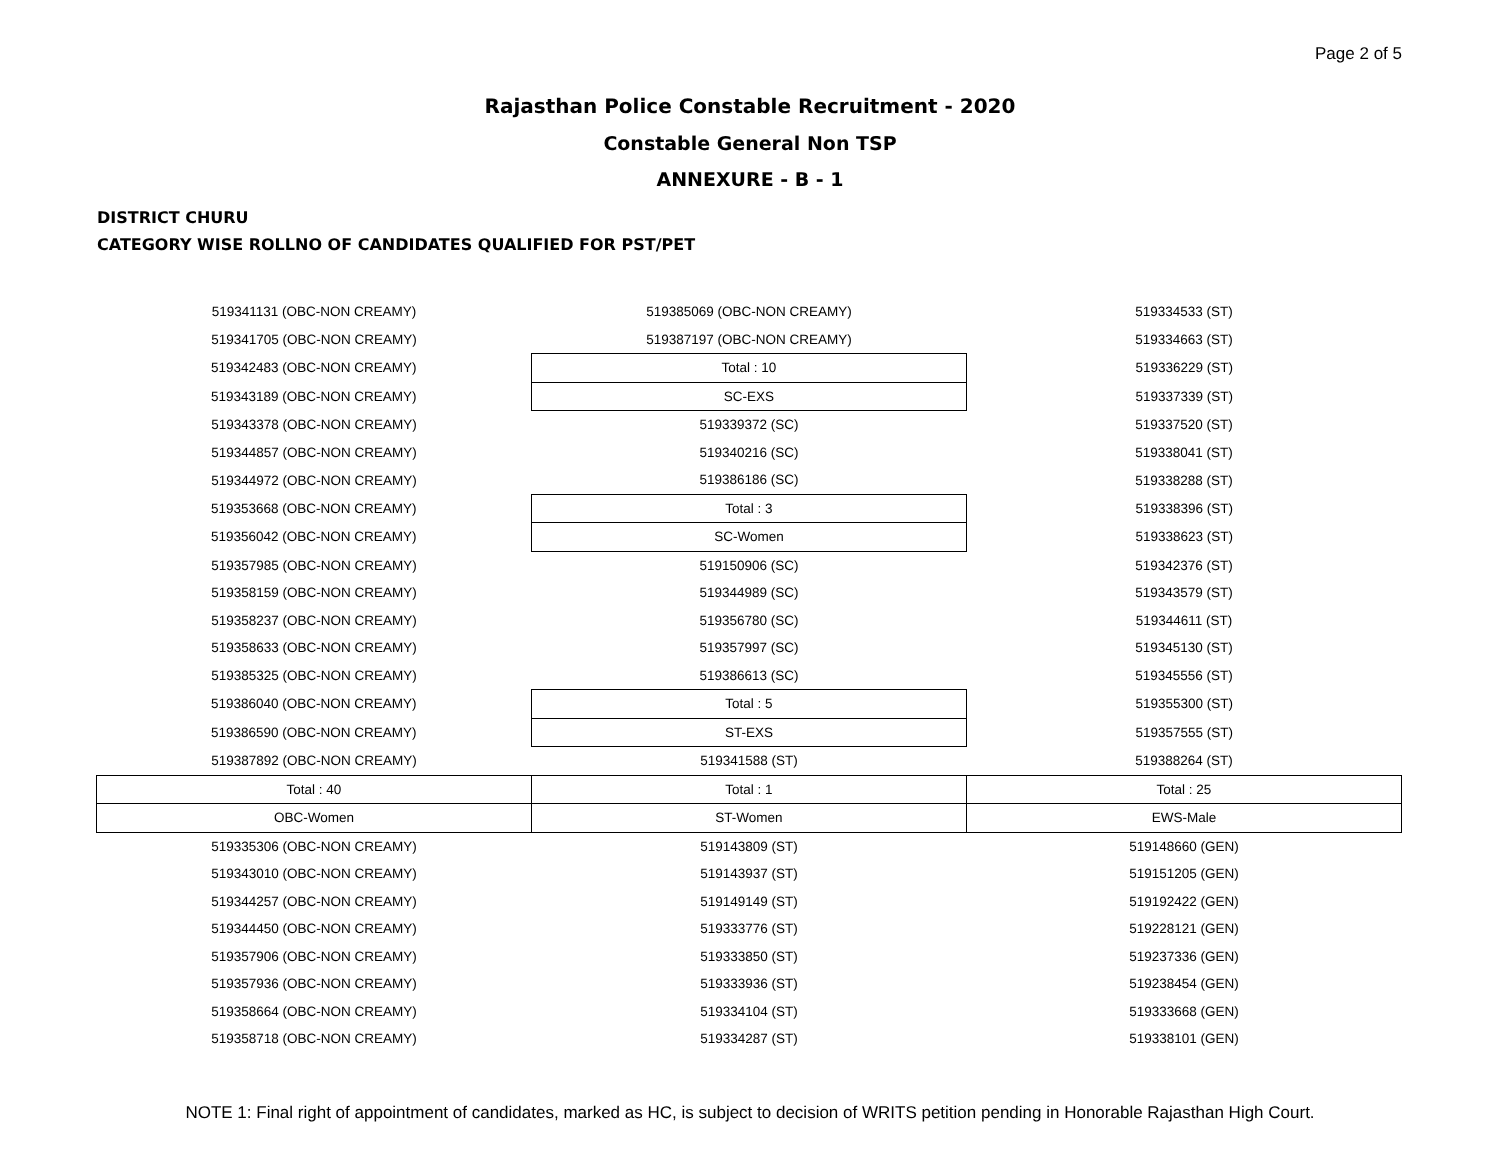Page 2 of 5
Rajasthan Police Constable Recruitment - 2020
Constable General Non TSP
ANNEXURE - B - 1
DISTRICT CHURU
CATEGORY WISE ROLLNO OF CANDIDATES QUALIFIED FOR PST/PET
| 519341131 (OBC-NON CREAMY) | 519385069 (OBC-NON CREAMY) | 519334533 (ST) |
| 519341705 (OBC-NON CREAMY) | 519387197 (OBC-NON CREAMY) | 519334663 (ST) |
| 519342483 (OBC-NON CREAMY) | Total : 10 | 519336229 (ST) |
| 519343189 (OBC-NON CREAMY) | SC-EXS | 519337339 (ST) |
| 519343378 (OBC-NON CREAMY) | 519339372 (SC) | 519337520 (ST) |
| 519344857 (OBC-NON CREAMY) | 519340216 (SC) | 519338041 (ST) |
| 519344972 (OBC-NON CREAMY) | 519386186 (SC) | 519338288 (ST) |
| 519353668 (OBC-NON CREAMY) | Total : 3 | 519338396 (ST) |
| 519356042 (OBC-NON CREAMY) | SC-Women | 519338623 (ST) |
| 519357985 (OBC-NON CREAMY) | 519150906 (SC) | 519342376 (ST) |
| 519358159 (OBC-NON CREAMY) | 519344989 (SC) | 519343579 (ST) |
| 519358237 (OBC-NON CREAMY) | 519356780 (SC) | 519344611 (ST) |
| 519358633 (OBC-NON CREAMY) | 519357997 (SC) | 519345130 (ST) |
| 519385325 (OBC-NON CREAMY) | 519386613 (SC) | 519345556 (ST) |
| 519386040 (OBC-NON CREAMY) | Total : 5 | 519355300 (ST) |
| 519386590 (OBC-NON CREAMY) | ST-EXS | 519357555 (ST) |
| 519387892 (OBC-NON CREAMY) | 519341588 (ST) | 519388264 (ST) |
| Total : 40 | Total : 1 | Total : 25 |
| OBC-Women | ST-Women | EWS-Male |
| 519335306 (OBC-NON CREAMY) | 519143809 (ST) | 519148660 (GEN) |
| 519343010 (OBC-NON CREAMY) | 519143937 (ST) | 519151205 (GEN) |
| 519344257 (OBC-NON CREAMY) | 519149149 (ST) | 519192422 (GEN) |
| 519344450 (OBC-NON CREAMY) | 519333776 (ST) | 519228121 (GEN) |
| 519357906 (OBC-NON CREAMY) | 519333850 (ST) | 519237336 (GEN) |
| 519357936 (OBC-NON CREAMY) | 519333936 (ST) | 519238454 (GEN) |
| 519358664 (OBC-NON CREAMY) | 519334104 (ST) | 519333668 (GEN) |
| 519358718 (OBC-NON CREAMY) | 519334287 (ST) | 519338101 (GEN) |
NOTE 1: Final right of appointment of candidates, marked as HC, is subject to decision of WRITS petition pending in Honorable Rajasthan High Court.